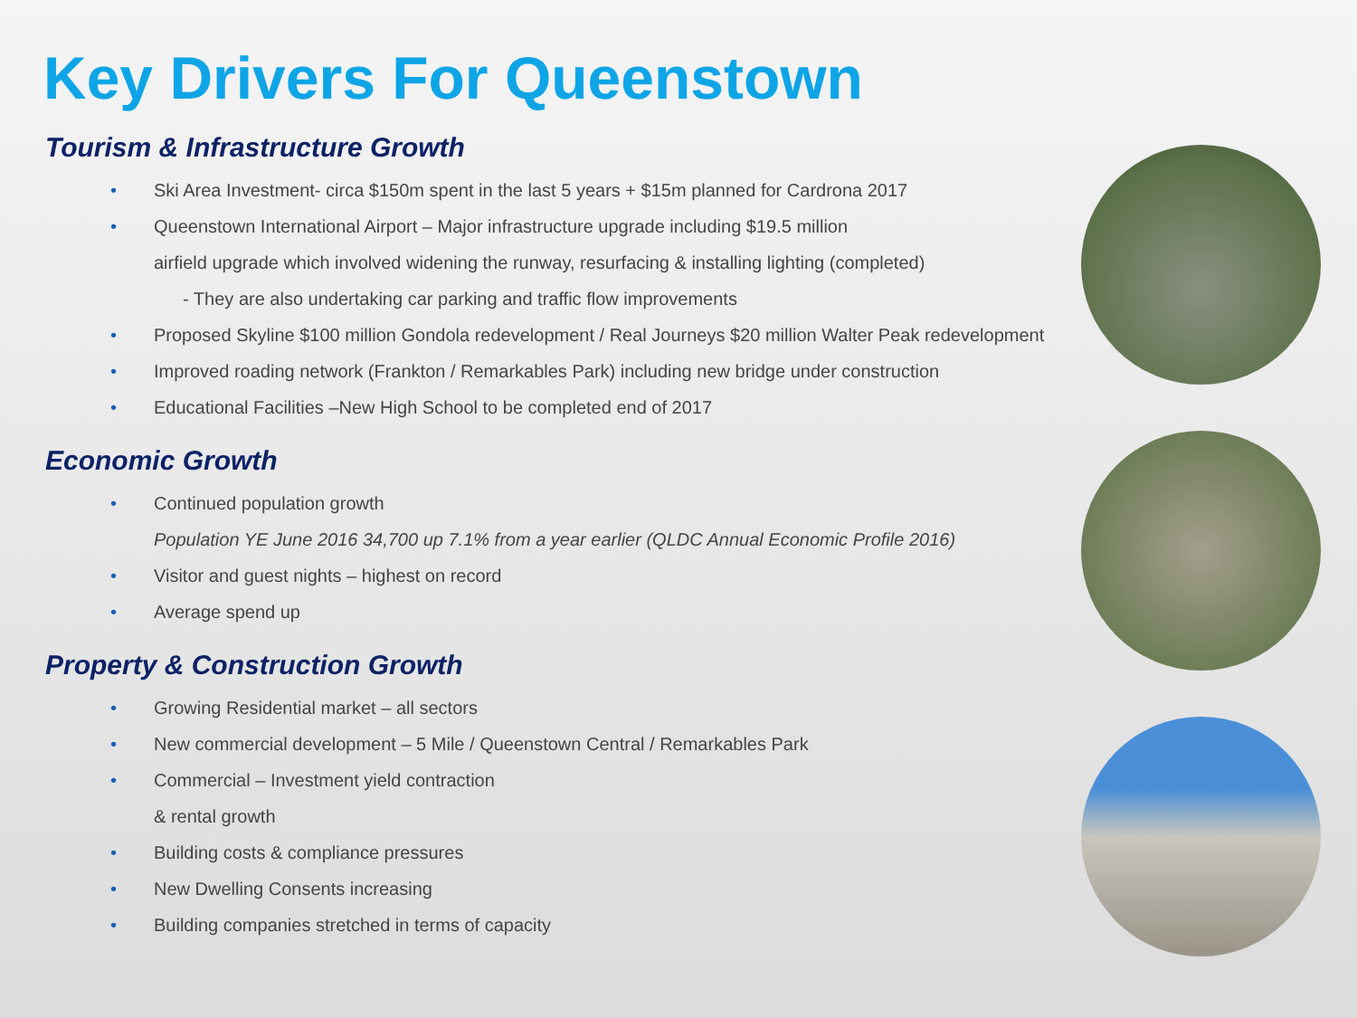Key Drivers For Queenstown
Tourism & Infrastructure Growth
• Ski Area Investment- circa $150m spent in the last 5 years + $15m planned for Cardrona 2017
• Queenstown International Airport – Major infrastructure upgrade including $19.5 million
airfield upgrade which involved widening the runway, resurfacing & installing lighting (completed)
- They are also undertaking car parking and traffic flow improvements
• Proposed Skyline $100 million Gondola redevelopment / Real Journeys $20 million Walter Peak redevelopment
• Improved roading network (Frankton / Remarkables Park) including new bridge under construction
• Educational Facilities –New High School to be completed end of 2017
Economic Growth
• Continued population growth
Population YE June 2016 34,700 up 7.1% from a year earlier (QLDC Annual Economic Profile 2016)
• Visitor and guest nights – highest on record
• Average spend up
Property & Construction Growth
• Growing Residential market – all sectors
• New commercial development – 5 Mile / Queenstown Central / Remarkables Park
• Commercial – Investment yield contraction
& rental growth
• Building costs & compliance pressures
• New Dwelling Consents increasing
• Building companies stretched in terms of capacity